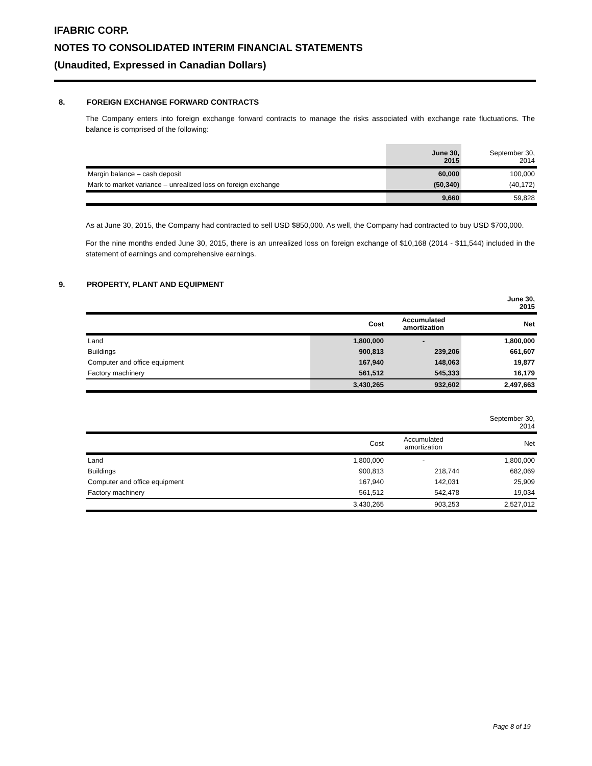IFABRIC CORP.
NOTES TO CONSOLIDATED INTERIM FINANCIAL STATEMENTS
(Unaudited, Expressed in Canadian Dollars)
8. FOREIGN EXCHANGE FORWARD CONTRACTS
The Company enters into foreign exchange forward contracts to manage the risks associated with exchange rate fluctuations. The balance is comprised of the following:
| | June 30, 2015 | September 30, 2014 |
| --- | --- | --- |
| Margin balance – cash deposit | 60,000 | 100,000 |
| Mark to market variance – unrealized loss on foreign exchange | (50,340) | (40,172) |
| | 9,660 | 59,828 |
As at June 30, 2015, the Company had contracted to sell USD $850,000. As well, the Company had contracted to buy USD $700,000.
For the nine months ended June 30, 2015, there is an unrealized loss on foreign exchange of $10,168 (2014 - $11,544) included in the statement of earnings and comprehensive earnings.
9. PROPERTY, PLANT AND EQUIPMENT
| June 30, 2015 | | | |
| --- | --- | --- | --- |
| | Cost | Accumulated amortization | Net |
| Land | 1,800,000 | - | 1,800,000 |
| Buildings | 900,813 | 239,206 | 661,607 |
| Computer and office equipment | 167,940 | 148,063 | 19,877 |
| Factory machinery | 561,512 | 545,333 | 16,179 |
| | 3,430,265 | 932,602 | 2,497,663 |
| September 30, 2014 | | | |
| --- | --- | --- | --- |
| | Cost | Accumulated amortization | Net |
| Land | 1,800,000 | - | 1,800,000 |
| Buildings | 900,813 | 218,744 | 682,069 |
| Computer and office equipment | 167,940 | 142,031 | 25,909 |
| Factory machinery | 561,512 | 542,478 | 19,034 |
| | 3,430,265 | 903,253 | 2,527,012 |
Page 8 of 19